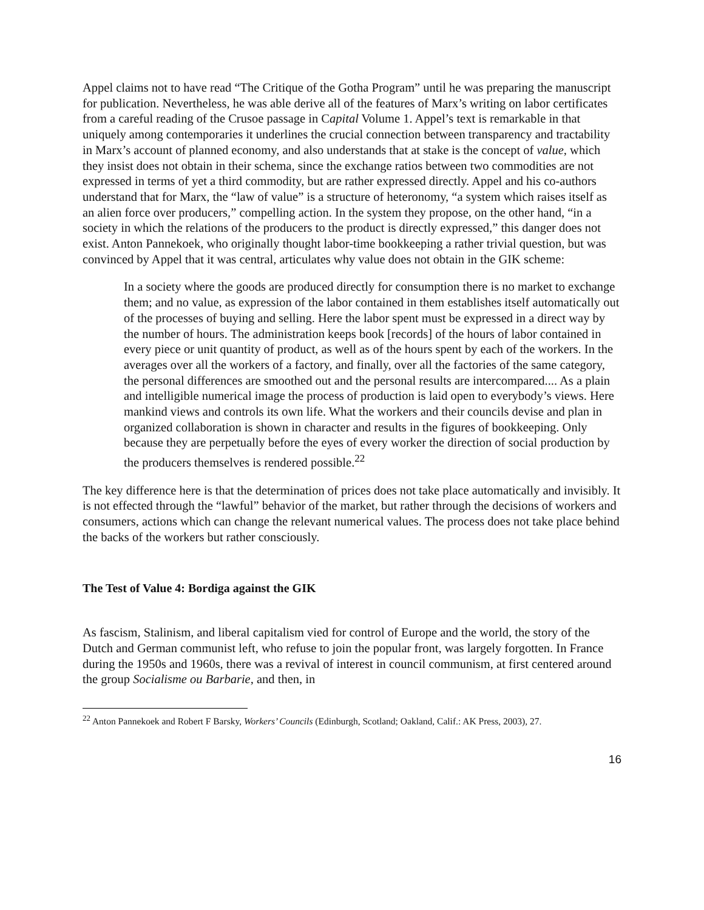Appel claims not to have read “The Critique of the Gotha Program” until he was preparing the manuscript for publication. Nevertheless, he was able derive all of the features of Marx’s writing on labor certificates from a careful reading of the Crusoe passage in Capital Volume 1. Appel’s text is remarkable in that uniquely among contemporaries it underlines the crucial connection between transparency and tractability in Marx’s account of planned economy, and also understands that at stake is the concept of value, which they insist does not obtain in their schema, since the exchange ratios between two commodities are not expressed in terms of yet a third commodity, but are rather expressed directly. Appel and his co-authors understand that for Marx, the “law of value” is a structure of heteronomy, “a system which raises itself as an alien force over producers,” compelling action. In the system they propose, on the other hand, “in a society in which the relations of the producers to the product is directly expressed,” this danger does not exist. Anton Pannekoek, who originally thought labor-time bookkeeping a rather trivial question, but was convinced by Appel that it was central, articulates why value does not obtain in the GIK scheme:
In a society where the goods are produced directly for consumption there is no market to exchange them; and no value, as expression of the labor contained in them establishes itself automatically out of the processes of buying and selling. Here the labor spent must be expressed in a direct way by the number of hours. The administration keeps book [records] of the hours of labor contained in every piece or unit quantity of product, as well as of the hours spent by each of the workers. In the averages over all the workers of a factory, and finally, over all the factories of the same category, the personal differences are smoothed out and the personal results are intercompared.... As a plain and intelligible numerical image the process of production is laid open to everybody’s views. Here mankind views and controls its own life. What the workers and their councils devise and plan in organized collaboration is shown in character and results in the figures of bookkeeping. Only because they are perpetually before the eyes of every worker the direction of social production by the producers themselves is rendered possible.<sup>22</sup>
The key difference here is that the determination of prices does not take place automatically and invisibly. It is not effected through the “lawful” behavior of the market, but rather through the decisions of workers and consumers, actions which can change the relevant numerical values. The process does not take place behind the backs of the workers but rather consciously.
The Test of Value 4: Bordiga against the GIK
As fascism, Stalinism, and liberal capitalism vied for control of Europe and the world, the story of the Dutch and German communist left, who refuse to join the popular front, was largely forgotten. In France during the 1950s and 1960s, there was a revival of interest in council communism, at first centered around the group Socialisme ou Barbarie, and then, in
<sup>22</sup> Anton Pannekoek and Robert F Barsky, Workers’ Councils (Edinburgh, Scotland; Oakland, Calif.: AK Press, 2003), 27.
16